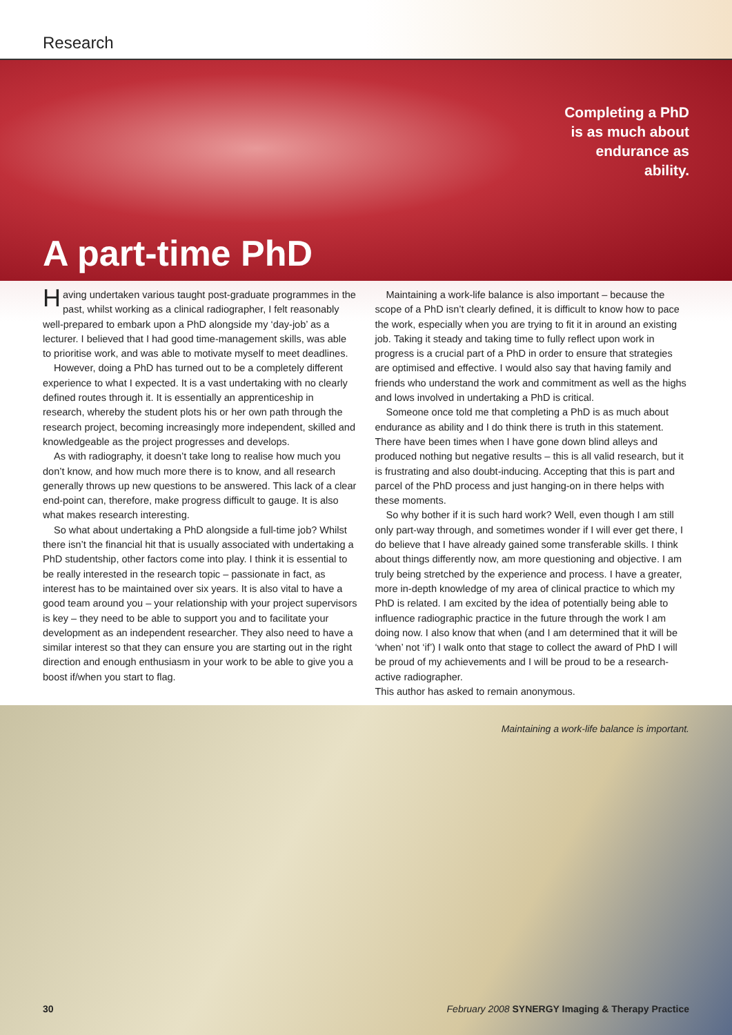Research
Completing a PhD
is as much about
endurance as
ability.
A part-time PhD
Having undertaken various taught post-graduate programmes in the past, whilst working as a clinical radiographer, I felt reasonably well-prepared to embark upon a PhD alongside my ‘day-job’ as a lecturer. I believed that I had good time-management skills, was able to prioritise work, and was able to motivate myself to meet deadlines.
However, doing a PhD has turned out to be a completely different experience to what I expected. It is a vast undertaking with no clearly defined routes through it. It is essentially an apprenticeship in research, whereby the student plots his or her own path through the research project, becoming increasingly more independent, skilled and knowledgeable as the project progresses and develops.
As with radiography, it doesn’t take long to realise how much you don’t know, and how much more there is to know, and all research generally throws up new questions to be answered. This lack of a clear end-point can, therefore, make progress difficult to gauge. It is also what makes research interesting.
So what about undertaking a PhD alongside a full-time job? Whilst there isn’t the financial hit that is usually associated with undertaking a PhD studentship, other factors come into play. I think it is essential to be really interested in the research topic – passionate in fact, as interest has to be maintained over six years. It is also vital to have a good team around you – your relationship with your project supervisors is key – they need to be able to support you and to facilitate your development as an independent researcher. They also need to have a similar interest so that they can ensure you are starting out in the right direction and enough enthusiasm in your work to be able to give you a boost if/when you start to flag.
Maintaining a work-life balance is also important – because the scope of a PhD isn’t clearly defined, it is difficult to know how to pace the work, especially when you are trying to fit it in around an existing job. Taking it steady and taking time to fully reflect upon work in progress is a crucial part of a PhD in order to ensure that strategies are optimised and effective. I would also say that having family and friends who understand the work and commitment as well as the highs and lows involved in undertaking a PhD is critical.
Someone once told me that completing a PhD is as much about endurance as ability and I do think there is truth in this statement. There have been times when I have gone down blind alleys and produced nothing but negative results – this is all valid research, but it is frustrating and also doubt-inducing. Accepting that this is part and parcel of the PhD process and just hanging-on in there helps with these moments.
So why bother if it is such hard work? Well, even though I am still only part-way through, and sometimes wonder if I will ever get there, I do believe that I have already gained some transferable skills. I think about things differently now, am more questioning and objective. I am truly being stretched by the experience and process. I have a greater, more in-depth knowledge of my area of clinical practice to which my PhD is related. I am excited by the idea of potentially being able to influence radiographic practice in the future through the work I am doing now. I also know that when (and I am determined that it will be ‘when’ not ‘if’) I walk onto that stage to collect the award of PhD I will be proud of my achievements and I will be proud to be a research-active radiographer.
This author has asked to remain anonymous.
Maintaining a work-life balance is important.
30 February 2008 SYNERGY Imaging & Therapy Practice